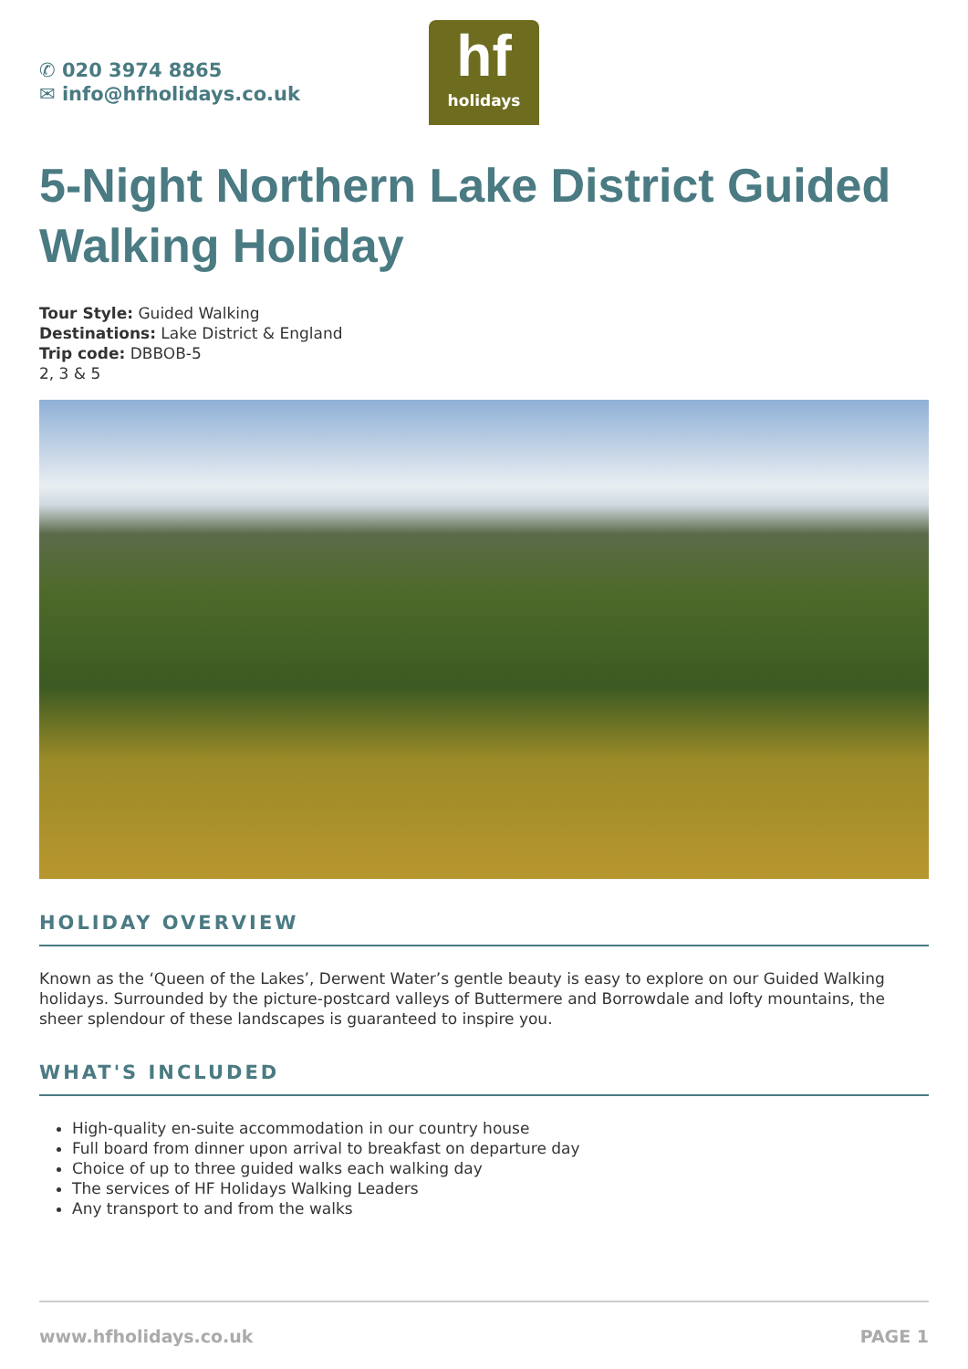✆ 020 3974 8865
✉ info@hfholidays.co.uk
hf
holidays
5-Night Northern Lake District Guided Walking Holiday
Tour Style: Guided Walking
Destinations: Lake District & England
Trip code: DBBOB-5
2, 3 & 5
HOLIDAY OVERVIEW
Known as the ‘Queen of the Lakes’, Derwent Water’s gentle beauty is easy to explore on our Guided Walking holidays. Surrounded by the picture-postcard valleys of Buttermere and Borrowdale and lofty mountains, the sheer splendour of these landscapes is guaranteed to inspire you.
WHAT'S INCLUDED
High-quality en-suite accommodation in our country house
Full board from dinner upon arrival to breakfast on departure day
Choice of up to three guided walks each walking day
The services of HF Holidays Walking Leaders
Any transport to and from the walks
www.hfholidays.co.uk PAGE 1